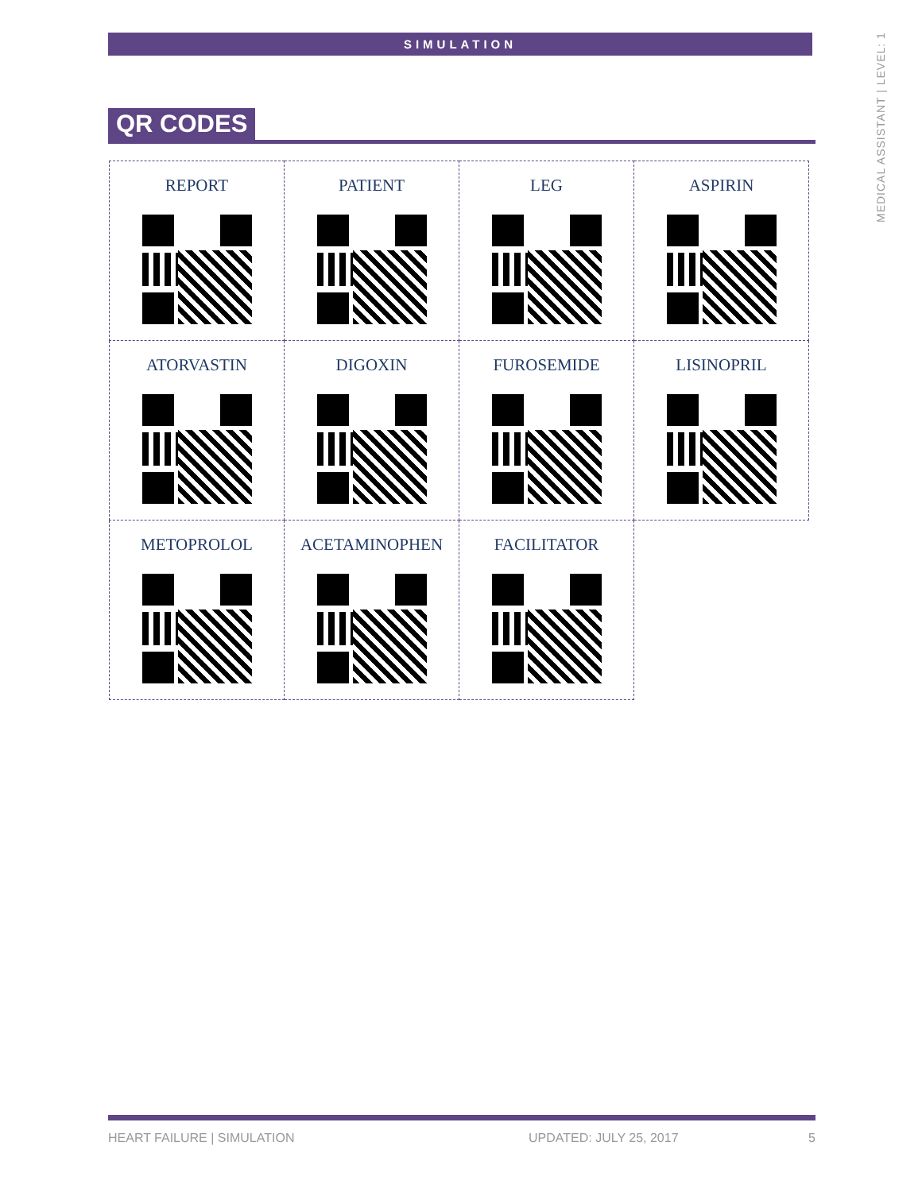SIMULATION
MEDICAL ASSISTANT | LEVEL: 1
QR CODES
| REPORT | PATIENT | LEG | ASPIRIN |
| ATORVASTIN | DIGOXIN | FUROSEMIDE | LISINOPRIL |
| METOPROLOL | ACETAMINOPHEN | FACILITATOR | |
HEART FAILURE | SIMULATION UPDATED: JULY 25, 2017 5